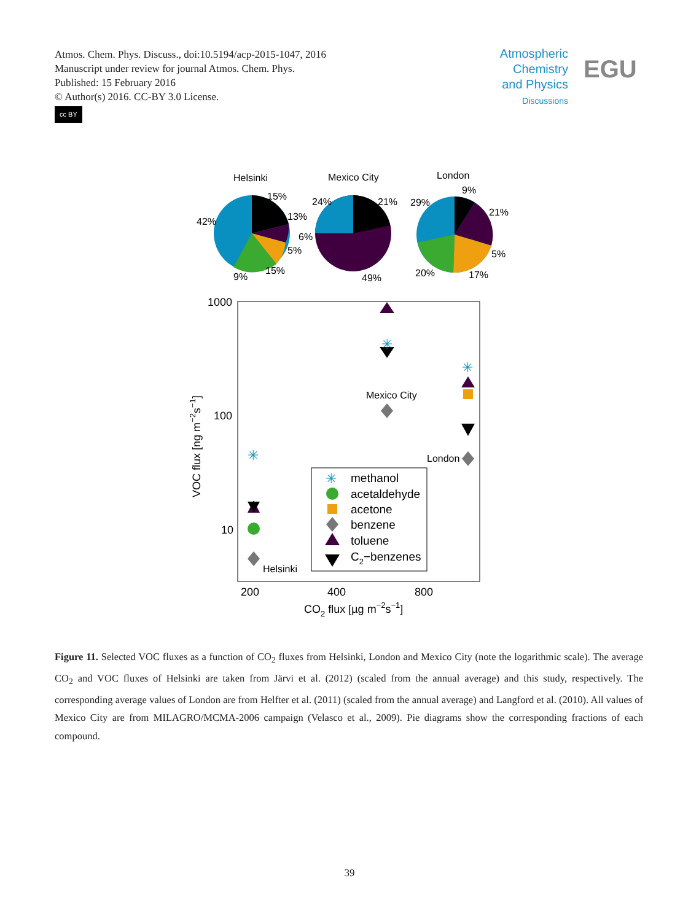Atmos. Chem. Phys. Discuss., doi:10.5194/acp-2015-1047, 2016
Manuscript under review for journal Atmos. Chem. Phys.
Published: 15 February 2016
© Author(s) 2016. CC-BY 3.0 License.
cc BY
Atmospheric
Chemistry
and Physics
Discussions
EGU
Helsinki
Mexico City
London
15%
13%
5%
15%
9%
42%
24%
21%
6%
49%
29%
9%
21%
5%
17%
20%
1000
100
10
200
400
800
CO2 flux [µg m−2s−1]
VOC flux [ng m−2s−1]
Mexico City
London
Helsinki
✳
✳
✳
methanol
acetaldehyde
acetone
benzene
toluene
C2−benzenes
✳
Figure 11. Selected VOC fluxes as a function of CO<sub>2</sub> fluxes from Helsinki, London and Mexico City (note the logarithmic scale). The average CO<sub>2</sub> and VOC fluxes of Helsinki are taken from Järvi et al. (2012) (scaled from the annual average) and this study, respectively. The corresponding average values of London are from Helfter et al. (2011) (scaled from the annual average) and Langford et al. (2010). All values of Mexico City are from MILAGRO/MCMA-2006 campaign (Velasco et al., 2009). Pie diagrams show the corresponding fractions of each compound.
39